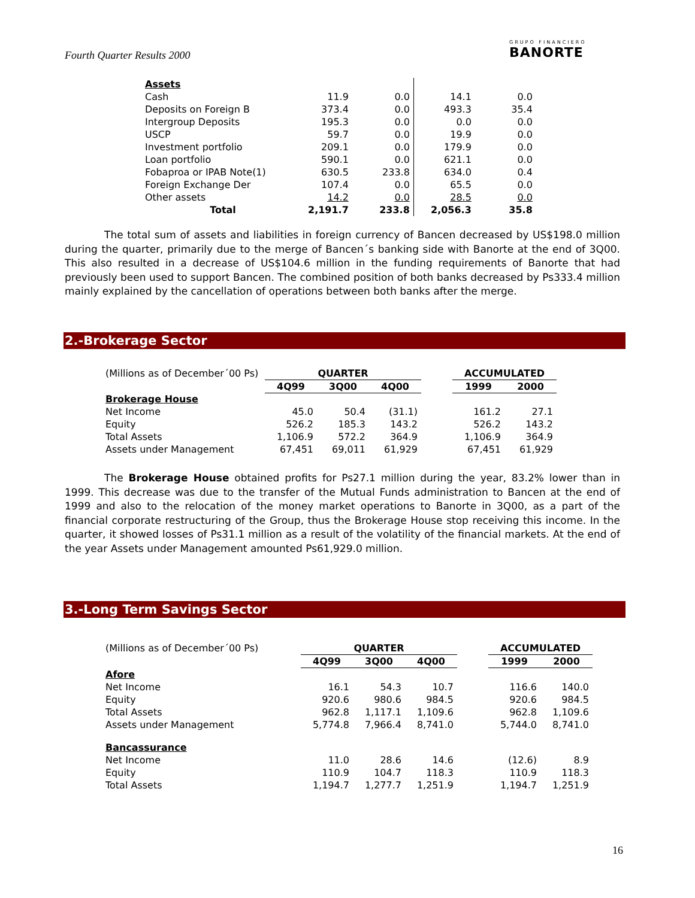Fourth Quarter Results 2000
GRUPO FINANCIERO
BANORTE
| Assets | | | | |
| Cash | 11.9 | 0.0 | 14.1 | 0.0 |
| Deposits on Foreign B | 373.4 | 0.0 | 493.3 | 35.4 |
| Intergroup Deposits | 195.3 | 0.0 | 0.0 | 0.0 |
| USCP | 59.7 | 0.0 | 19.9 | 0.0 |
| Investment portfolio | 209.1 | 0.0 | 179.9 | 0.0 |
| Loan portfolio | 590.1 | 0.0 | 621.1 | 0.0 |
| Fobaproa or IPAB Note(1) | 630.5 | 233.8 | 634.0 | 0.4 |
| Foreign Exchange Der | 107.4 | 0.0 | 65.5 | 0.0 |
| Other assets | 14.2 | 0.0 | 28.5 | 0.0 |
| Total | 2,191.7 | 233.8 | 2,056.3 | 35.8 |
The total sum of assets and liabilities in foreign currency of Bancen decreased by US$198.0 million during the quarter, primarily due to the merge of Bancen´s banking side with Banorte at the end of 3Q00. This also resulted in a decrease of US$104.6 million in the funding requirements of Banorte that had previously been used to support Bancen. The combined position of both banks decreased by Ps333.4 million mainly explained by the cancellation of operations between both banks after the merge.
2.-Brokerage Sector
| (Millions as of December´00 Ps) | QUARTER | | | | ACCUMULATED | |
| | 4Q99 | 3Q00 | 4Q00 | | 1999 | 2000 |
| Brokerage House | | | | | | |
| Net Income | 45.0 | 50.4 | (31.1) | | 161.2 | 27.1 |
| Equity | 526.2 | 185.3 | 143.2 | | 526.2 | 143.2 |
| Total Assets | 1,106.9 | 572.2 | 364.9 | | 1,106.9 | 364.9 |
| Assets under Management | 67,451 | 69,011 | 61,929 | | 67,451 | 61,929 |
The Brokerage House obtained profits for Ps27.1 million during the year, 83.2% lower than in 1999. This decrease was due to the transfer of the Mutual Funds administration to Bancen at the end of 1999 and also to the relocation of the money market operations to Banorte in 3Q00, as a part of the financial corporate restructuring of the Group, thus the Brokerage House stop receiving this income. In the quarter, it showed losses of Ps31.1 million as a result of the volatility of the financial markets. At the end of the year Assets under Management amounted Ps61,929.0 million.
3.-Long Term Savings Sector
| (Millions as of December´00 Ps) | QUARTER | | | | ACCUMULATED | |
| | 4Q99 | 3Q00 | 4Q00 | | 1999 | 2000 |
| Afore | | | | | | |
| Net Income | 16.1 | 54.3 | 10.7 | | 116.6 | 140.0 |
| Equity | 920.6 | 980.6 | 984.5 | | 920.6 | 984.5 |
| Total Assets | 962.8 | 1,117.1 | 1,109.6 | | 962.8 | 1,109.6 |
| Assets under Management | 5,774.8 | 7,966.4 | 8,741.0 | | 5,744.0 | 8,741.0 |
| Bancassurance | | | | | | |
| Net Income | 11.0 | 28.6 | 14.6 | | (12.6) | 8.9 |
| Equity | 110.9 | 104.7 | 118.3 | | 110.9 | 118.3 |
| Total Assets | 1,194.7 | 1,277.7 | 1,251.9 | | 1,194.7 | 1,251.9 |
16